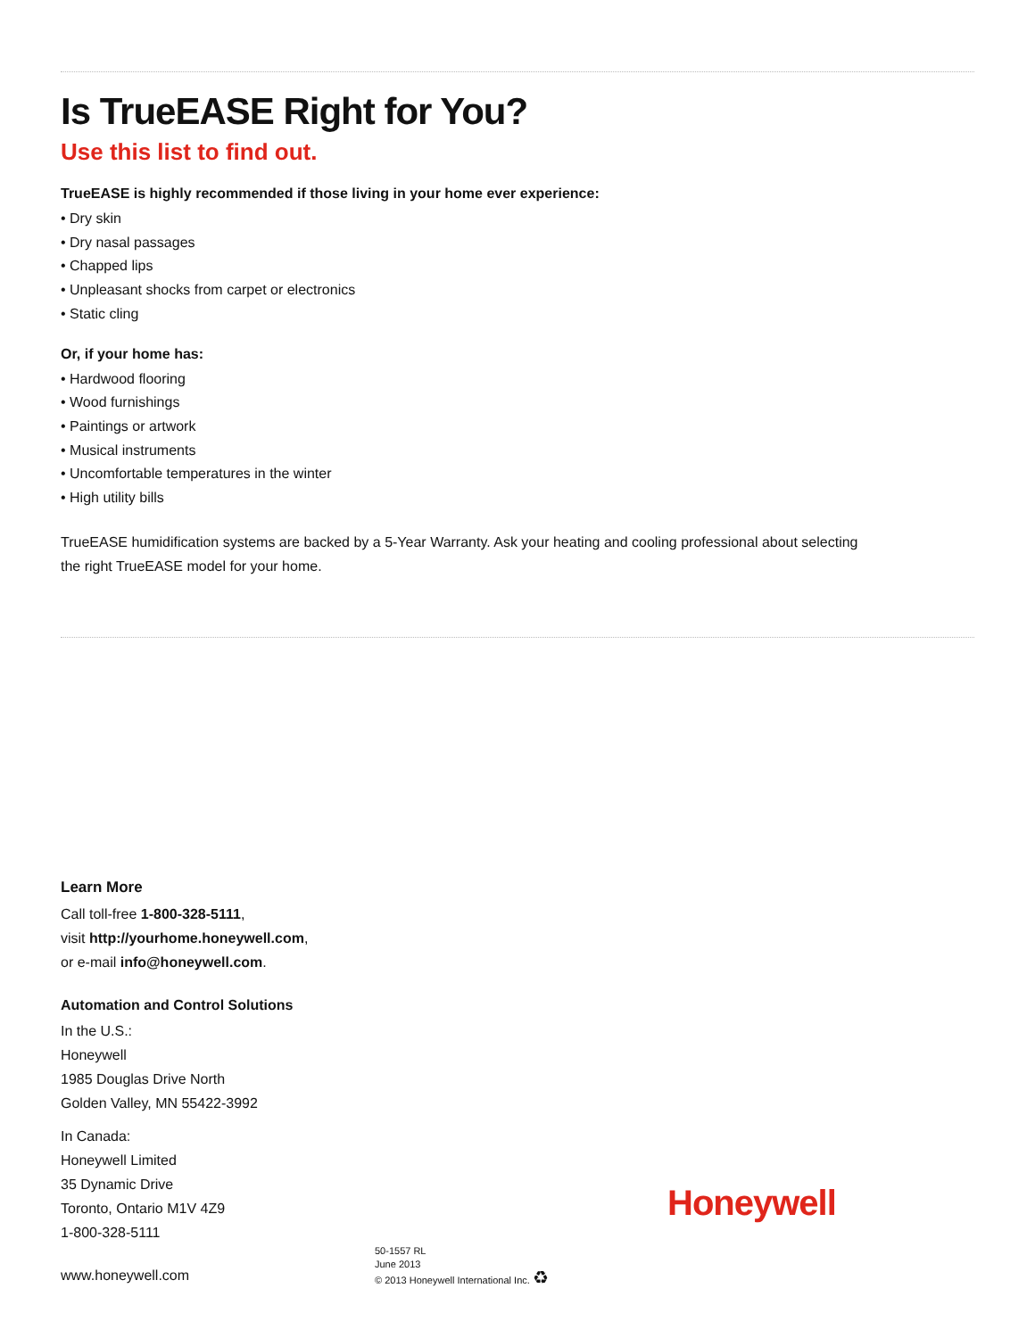Is TrueEASE Right for You?
Use this list to find out.
TrueEASE is highly recommended if those living in your home ever experience:
• Dry skin
• Dry nasal passages
• Chapped lips
• Unpleasant shocks from carpet or electronics
• Static cling
Or, if your home has:
• Hardwood flooring
• Wood furnishings
• Paintings or artwork
• Musical instruments
• Uncomfortable temperatures in the winter
• High utility bills
TrueEASE humidification systems are backed by a 5-Year Warranty. Ask your heating and cooling professional about selecting the right TrueEASE model for your home.
Learn More
Call toll-free 1-800-328-5111,
visit http://yourhome.honeywell.com,
or e-mail info@honeywell.com.
Automation and Control Solutions
In the U.S.:
Honeywell
1985 Douglas Drive North
Golden Valley, MN 55422-3992
In Canada:
Honeywell Limited
35 Dynamic Drive
Toronto, Ontario M1V 4Z9
1-800-328-5111
www.honeywell.com
50-1557 RL
June 2013
© 2013 Honeywell International Inc. ♻
Honeywell